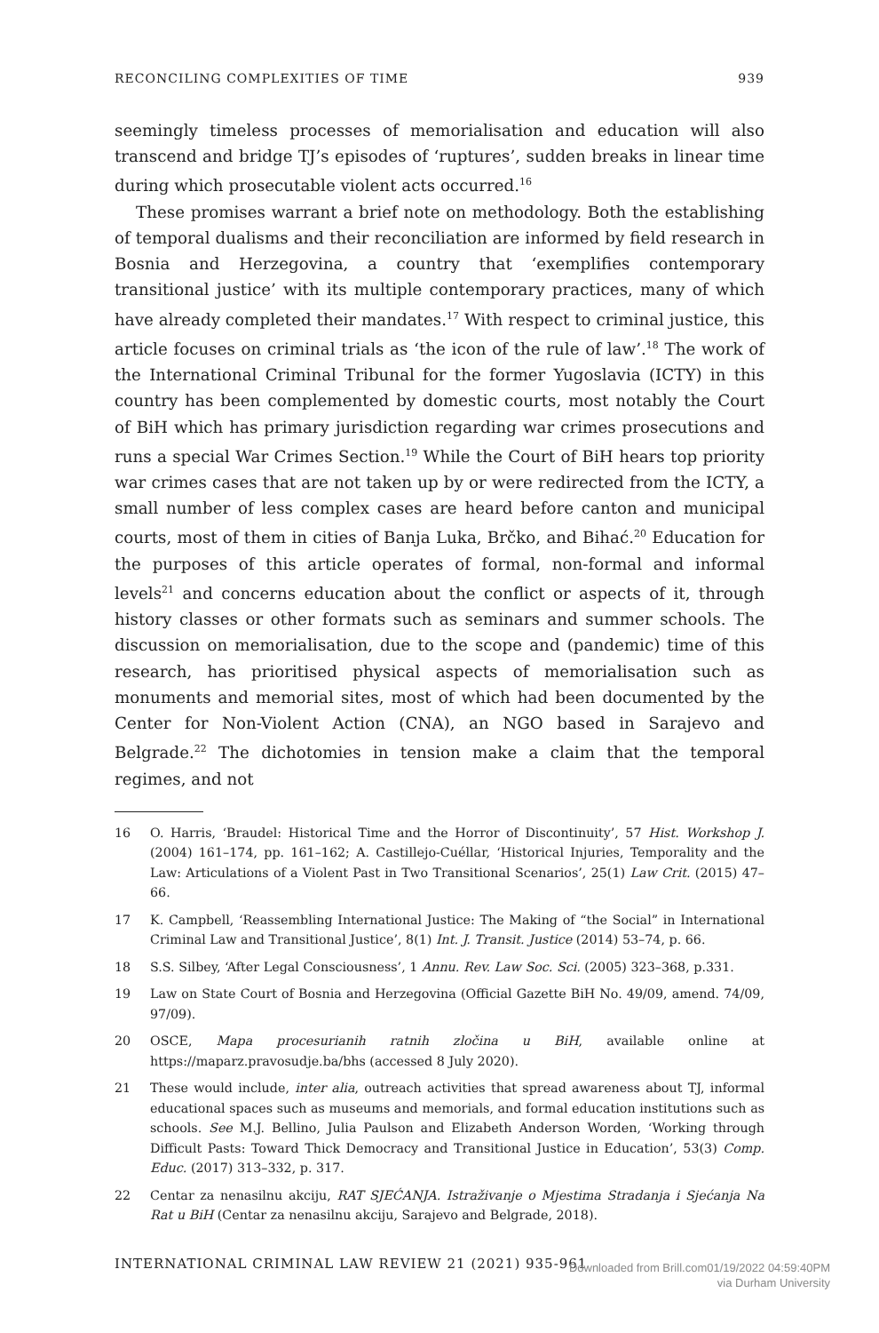RECONCILING COMPLEXITIES OF TIME 939
seemingly timeless processes of memorialisation and education will also transcend and bridge TJ’s episodes of ‘ruptures’, sudden breaks in linear time during which prosecutable violent acts occurred.<sup>16</sup>
These promises warrant a brief note on methodology. Both the establishing of temporal dualisms and their reconciliation are informed by field research in Bosnia and Herzegovina, a country that ‘exemplifies contemporary transitional justice’ with its multiple contemporary practices, many of which have already completed their mandates.<sup>17</sup> With respect to criminal justice, this article focuses on criminal trials as ‘the icon of the rule of law’.<sup>18</sup> The work of the International Criminal Tribunal for the former Yugoslavia (ICTY) in this country has been complemented by domestic courts, most notably the Court of BiH which has primary jurisdiction regarding war crimes prosecutions and runs a special War Crimes Section.<sup>19</sup> While the Court of BiH hears top priority war crimes cases that are not taken up by or were redirected from the ICTY, a small number of less complex cases are heard before canton and municipal courts, most of them in cities of Banja Luka, Brčko, and Bihać.<sup>20</sup> Education for the purposes of this article operates of formal, non-formal and informal levels<sup>21</sup> and concerns education about the conflict or aspects of it, through history classes or other formats such as seminars and summer schools. The discussion on memorialisation, due to the scope and (pandemic) time of this research, has prioritised physical aspects of memorialisation such as monuments and memorial sites, most of which had been documented by the Center for Non-Violent Action (CNA), an NGO based in Sarajevo and Belgrade.<sup>22</sup> The dichotomies in tension make a claim that the temporal regimes, and not
16 O. Harris, ‘Braudel: Historical Time and the Horror of Discontinuity’, 57 Hist. Workshop J. (2004) 161–174, pp. 161–162; A. Castillejo-Cuéllar, ‘Historical Injuries, Temporality and the Law: Articulations of a Violent Past in Two Transitional Scenarios’, 25(1) Law Crit. (2015) 47–66.
17 K. Campbell, ‘Reassembling International Justice: The Making of “the Social” in International Criminal Law and Transitional Justice’, 8(1) Int. J. Transit. Justice (2014) 53–74, p. 66.
18 S.S. Silbey, ‘After Legal Consciousness’, 1 Annu. Rev. Law Soc. Sci. (2005) 323–368, p.331.
19 Law on State Court of Bosnia and Herzegovina (Official Gazette BiH No. 49/09, amend. 74/09, 97/09).
20 OSCE, Mapa procesurianih ratnih zločina u BiH, available online at https://maparz.pravosudje.ba/bhs (accessed 8 July 2020).
21 These would include, inter alia, outreach activities that spread awareness about TJ, informal educational spaces such as museums and memorials, and formal education institutions such as schools. See M.J. Bellino, Julia Paulson and Elizabeth Anderson Worden, ‘Working through Difficult Pasts: Toward Thick Democracy and Transitional Justice in Education’, 53(3) Comp. Educ. (2017) 313–332, p. 317.
22 Centar za nenasilnu akciju, RAT SJEĆANJA. Istraživanje o Mjestima Stradanja i Sjećanja Na Rat u BiH (Centar za nenasilnu akciju, Sarajevo and Belgrade, 2018).
INTERNATIONAL CRIMINAL LAW REVIEW 21 (2021) 935-961
Downloaded from Brill.com01/19/2022 04:59:40PM
via Durham University